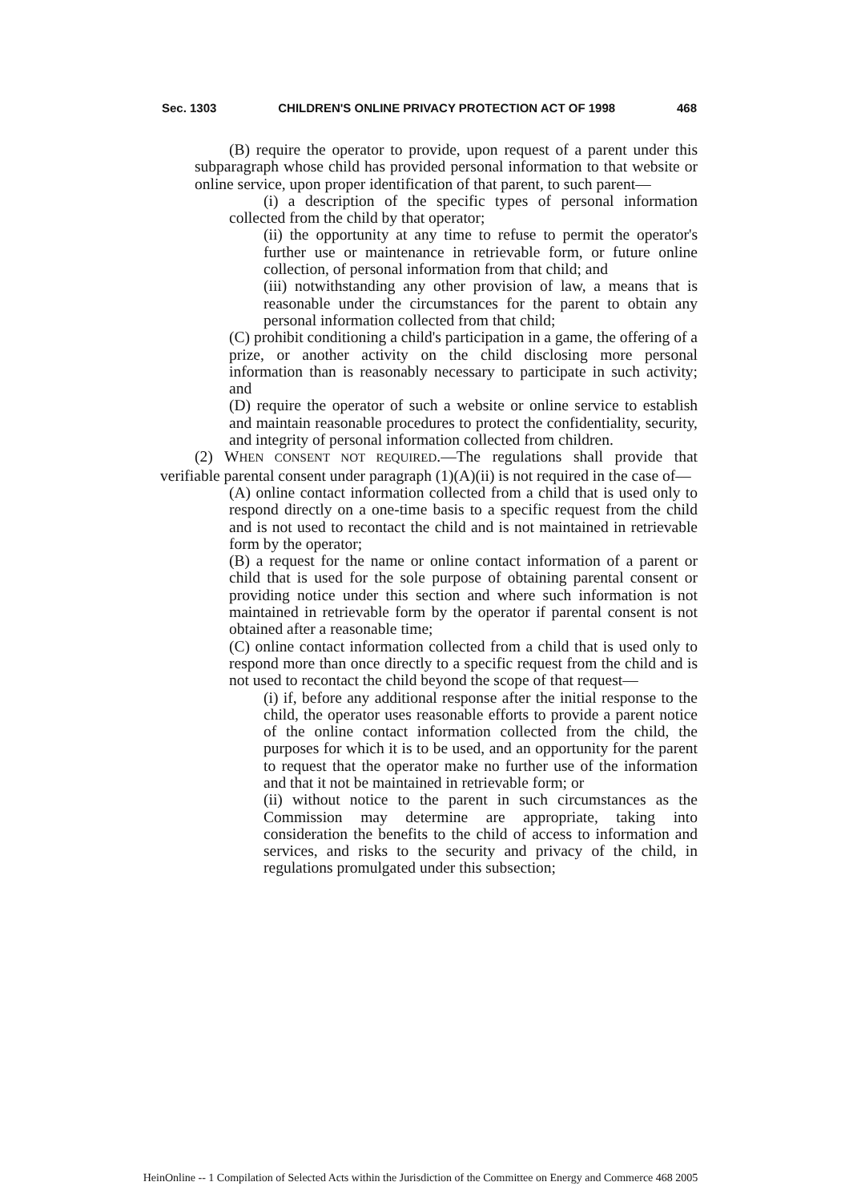Sec. 1303 CHILDREN'S ONLINE PRIVACY PROTECTION ACT OF 1998 468
(B) require the operator to provide, upon request of a parent under this subparagraph whose child has provided personal information to that website or online service, upon proper identification of that parent, to such parent—
(i) a description of the specific types of personal information collected from the child by that operator;
(ii) the opportunity at any time to refuse to permit the operator's further use or maintenance in retrievable form, or future online collection, of personal information from that child; and
(iii) notwithstanding any other provision of law, a means that is reasonable under the circumstances for the parent to obtain any personal information collected from that child;
(C) prohibit conditioning a child's participation in a game, the offering of a prize, or another activity on the child disclosing more personal information than is reasonably necessary to participate in such activity; and
(D) require the operator of such a website or online service to establish and maintain reasonable procedures to protect the confidentiality, security, and integrity of personal information collected from children.
(2) WHEN CONSENT NOT REQUIRED.—The regulations shall provide that verifiable parental consent under paragraph (1)(A)(ii) is not required in the case of—
(A) online contact information collected from a child that is used only to respond directly on a one-time basis to a specific request from the child and is not used to recontact the child and is not maintained in retrievable form by the operator;
(B) a request for the name or online contact information of a parent or child that is used for the sole purpose of obtaining parental consent or providing notice under this section and where such information is not maintained in retrievable form by the operator if parental consent is not obtained after a reasonable time;
(C) online contact information collected from a child that is used only to respond more than once directly to a specific request from the child and is not used to recontact the child beyond the scope of that request—
(i) if, before any additional response after the initial response to the child, the operator uses reasonable efforts to provide a parent notice of the online contact information collected from the child, the purposes for which it is to be used, and an opportunity for the parent to request that the operator make no further use of the information and that it not be maintained in retrievable form; or
(ii) without notice to the parent in such circumstances as the Commission may determine are appropriate, taking into consideration the benefits to the child of access to information and services, and risks to the security and privacy of the child, in regulations promulgated under this subsection;
HeinOnline -- 1 Compilation of Selected Acts within the Jurisdiction of the Committee on Energy and Commerce 468 2005